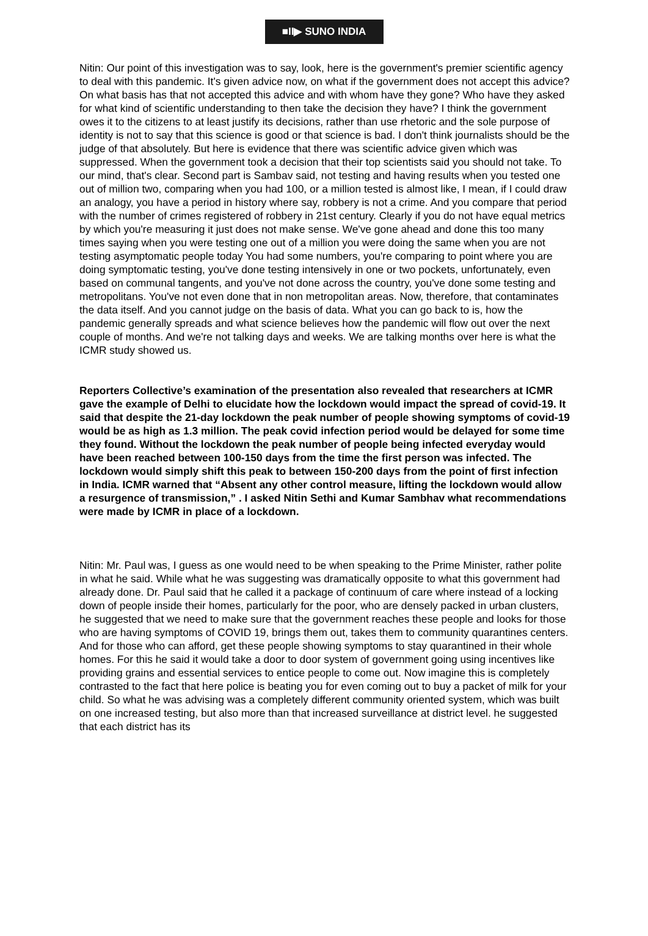■II▶ SUNO INDIA
Nitin: Our point of this investigation was to say, look, here is the government's premier scientific agency to deal with this pandemic. It's given advice now, on what if the government does not accept this advice? On what basis has that not accepted this advice and with whom have they gone? Who have they asked for what kind of scientific understanding to then take the decision they have? I think the government owes it to the citizens to at least justify its decisions, rather than use rhetoric and the sole purpose of identity is not to say that this science is good or that science is bad. I don't think journalists should be the judge of that absolutely. But here is evidence that there was scientific advice given which was suppressed. When the government took a decision that their top scientists said you should not take. To our mind, that's clear. Second part is Sambav said, not testing and having results when you tested one out of million two, comparing when you had 100, or a million tested is almost like, I mean, if I could draw an analogy, you have a period in history where say, robbery is not a crime. And you compare that period with the number of crimes registered of robbery in 21st century. Clearly if you do not have equal metrics by which you're measuring it just does not make sense. We've gone ahead and done this too many times saying when you were testing one out of a million you were doing the same when you are not testing asymptomatic people today You had some numbers, you're comparing to point where you are doing symptomatic testing, you've done testing intensively in one or two pockets, unfortunately, even based on communal tangents, and you've not done across the country, you've done some testing and metropolitans. You've not even done that in non metropolitan areas. Now, therefore, that contaminates the data itself. And you cannot judge on the basis of data. What you can go back to is, how the pandemic generally spreads and what science believes how the pandemic will flow out over the next couple of months. And we're not talking days and weeks. We are talking months over here is what the ICMR study showed us.
Reporters Collective’s examination of the presentation also revealed that researchers at ICMR gave the example of Delhi to elucidate how the lockdown would impact the spread of covid-19. It said that despite the 21-day lockdown the peak number of people showing symptoms of covid-19 would be as high as 1.3 million. The peak covid infection period would be delayed for some time they found. Without the lockdown the peak number of people being infected everyday would have been reached between 100-150 days from the time the first person was infected. The lockdown would simply shift this peak to between 150-200 days from the point of first infection in India. ICMR warned that “Absent any other control measure, lifting the lockdown would allow a resurgence of transmission,” . I asked Nitin Sethi and Kumar Sambhav what recommendations were made by ICMR in place of a lockdown.
Nitin: Mr. Paul was, I guess as one would need to be when speaking to the Prime Minister, rather polite in what he said. While what he was suggesting was dramatically opposite to what this government had already done. Dr. Paul said that he called it a package of continuum of care where instead of a locking down of people inside their homes, particularly for the poor, who are densely packed in urban clusters, he suggested that we need to make sure that the government reaches these people and looks for those who are having symptoms of COVID 19, brings them out, takes them to community quarantines centers. And for those who can afford, get these people showing symptoms to stay quarantined in their whole homes. For this he said it would take a door to door system of government going using incentives like providing grains and essential services to entice people to come out. Now imagine this is completely contrasted to the fact that here police is beating you for even coming out to buy a packet of milk for your child. So what he was advising was a completely different community oriented system, which was built on one increased testing, but also more than that increased surveillance at district level. he suggested that each district has its